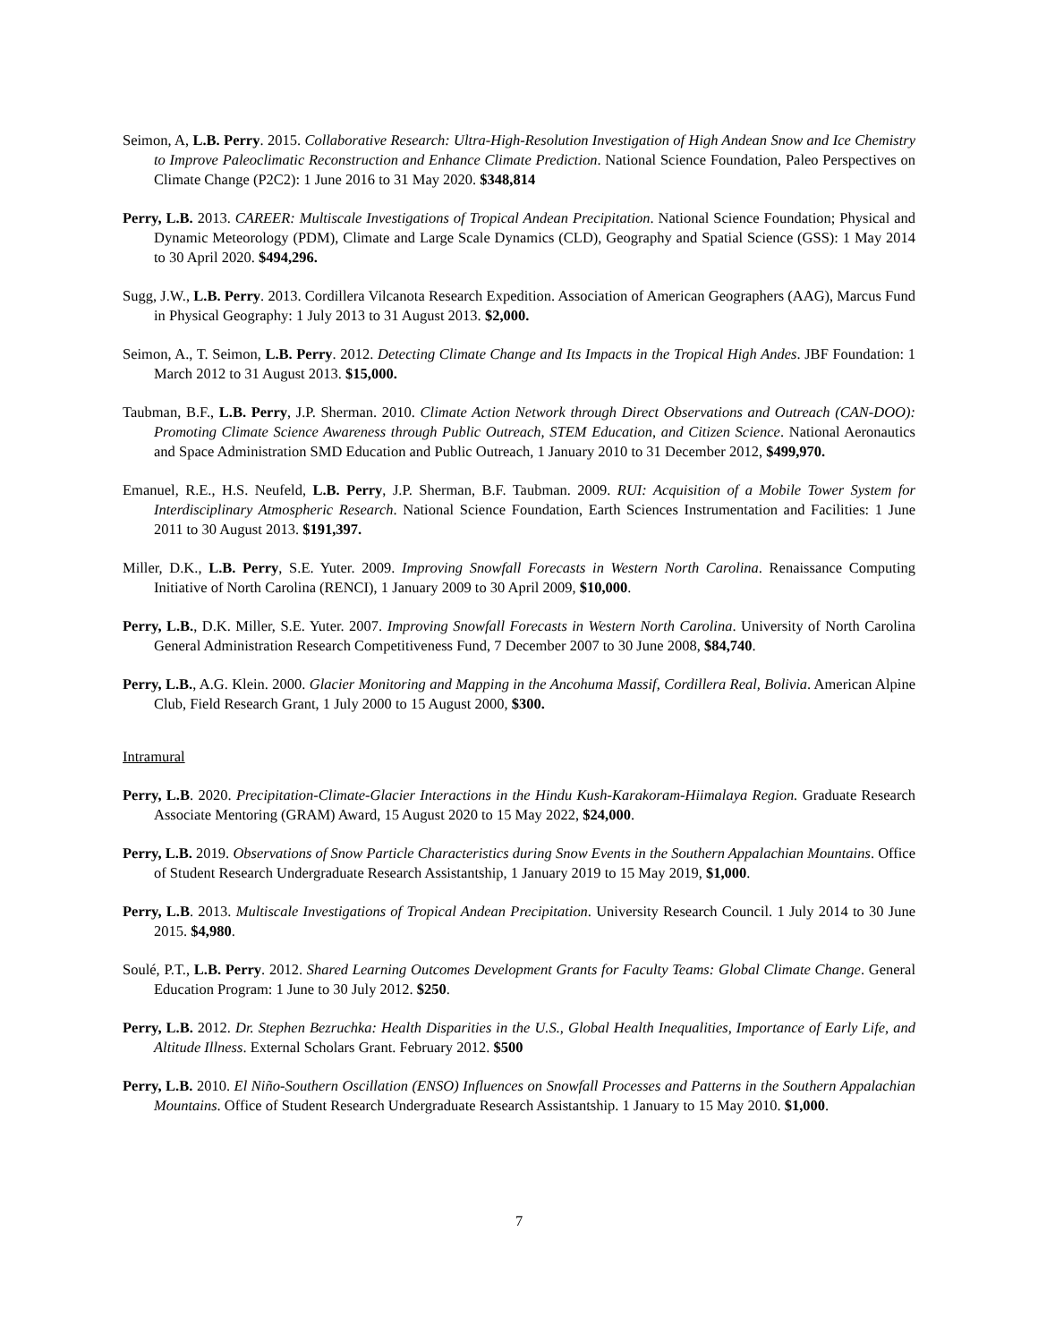Seimon, A, L.B. Perry. 2015. Collaborative Research: Ultra-High-Resolution Investigation of High Andean Snow and Ice Chemistry to Improve Paleoclimatic Reconstruction and Enhance Climate Prediction. National Science Foundation, Paleo Perspectives on Climate Change (P2C2): 1 June 2016 to 31 May 2020. $348,814
Perry, L.B. 2013. CAREER: Multiscale Investigations of Tropical Andean Precipitation. National Science Foundation; Physical and Dynamic Meteorology (PDM), Climate and Large Scale Dynamics (CLD), Geography and Spatial Science (GSS): 1 May 2014 to 30 April 2020. $494,296.
Sugg, J.W., L.B. Perry. 2013. Cordillera Vilcanota Research Expedition. Association of American Geographers (AAG), Marcus Fund in Physical Geography: 1 July 2013 to 31 August 2013. $2,000.
Seimon, A., T. Seimon, L.B. Perry. 2012. Detecting Climate Change and Its Impacts in the Tropical High Andes. JBF Foundation: 1 March 2012 to 31 August 2013. $15,000.
Taubman, B.F., L.B. Perry, J.P. Sherman. 2010. Climate Action Network through Direct Observations and Outreach (CAN-DOO): Promoting Climate Science Awareness through Public Outreach, STEM Education, and Citizen Science. National Aeronautics and Space Administration SMD Education and Public Outreach, 1 January 2010 to 31 December 2012, $499,970.
Emanuel, R.E., H.S. Neufeld, L.B. Perry, J.P. Sherman, B.F. Taubman. 2009. RUI: Acquisition of a Mobile Tower System for Interdisciplinary Atmospheric Research. National Science Foundation, Earth Sciences Instrumentation and Facilities: 1 June 2011 to 30 August 2013. $191,397.
Miller, D.K., L.B. Perry, S.E. Yuter. 2009. Improving Snowfall Forecasts in Western North Carolina. Renaissance Computing Initiative of North Carolina (RENCI), 1 January 2009 to 30 April 2009, $10,000.
Perry, L.B., D.K. Miller, S.E. Yuter. 2007. Improving Snowfall Forecasts in Western North Carolina. University of North Carolina General Administration Research Competitiveness Fund, 7 December 2007 to 30 June 2008, $84,740.
Perry, L.B., A.G. Klein. 2000. Glacier Monitoring and Mapping in the Ancohuma Massif, Cordillera Real, Bolivia. American Alpine Club, Field Research Grant, 1 July 2000 to 15 August 2000, $300.
Intramural
Perry, L.B. 2020. Precipitation-Climate-Glacier Interactions in the Hindu Kush-Karakoram-Hiimalaya Region. Graduate Research Associate Mentoring (GRAM) Award, 15 August 2020 to 15 May 2022, $24,000.
Perry, L.B. 2019. Observations of Snow Particle Characteristics during Snow Events in the Southern Appalachian Mountains. Office of Student Research Undergraduate Research Assistantship, 1 January 2019 to 15 May 2019, $1,000.
Perry, L.B. 2013. Multiscale Investigations of Tropical Andean Precipitation. University Research Council. 1 July 2014 to 30 June 2015. $4,980.
Soulé, P.T., L.B. Perry. 2012. Shared Learning Outcomes Development Grants for Faculty Teams: Global Climate Change. General Education Program: 1 June to 30 July 2012. $250.
Perry, L.B. 2012. Dr. Stephen Bezruchka: Health Disparities in the U.S., Global Health Inequalities, Importance of Early Life, and Altitude Illness. External Scholars Grant. February 2012. $500
Perry, L.B. 2010. El Niño-Southern Oscillation (ENSO) Influences on Snowfall Processes and Patterns in the Southern Appalachian Mountains. Office of Student Research Undergraduate Research Assistantship. 1 January to 15 May 2010. $1,000.
7